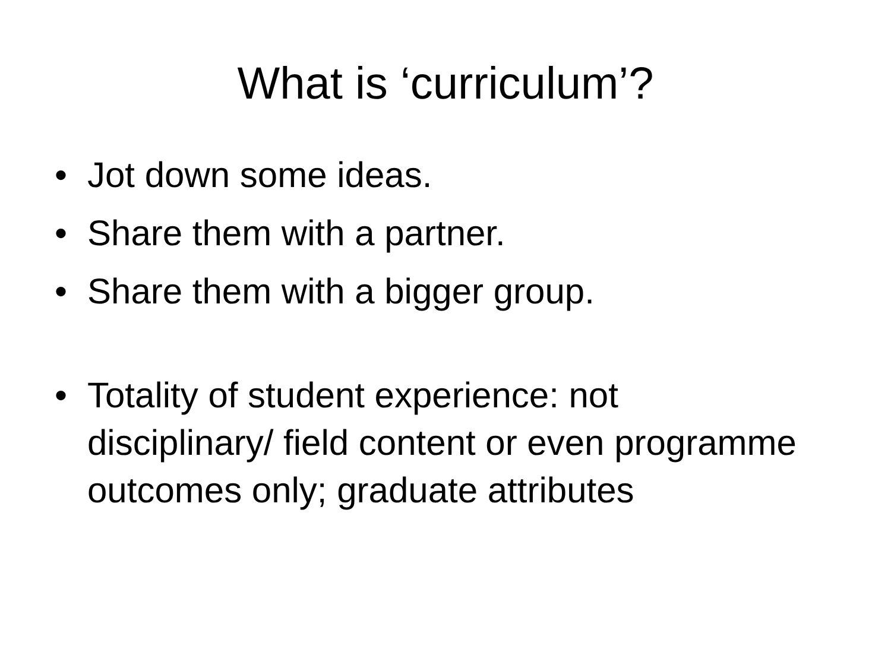What is ‘curriculum’?
• Jot down some ideas.
• Share them with a partner.
• Share them with a bigger group.
• Totality of student experience: not disciplinary/ field content or even programme outcomes only; graduate attributes